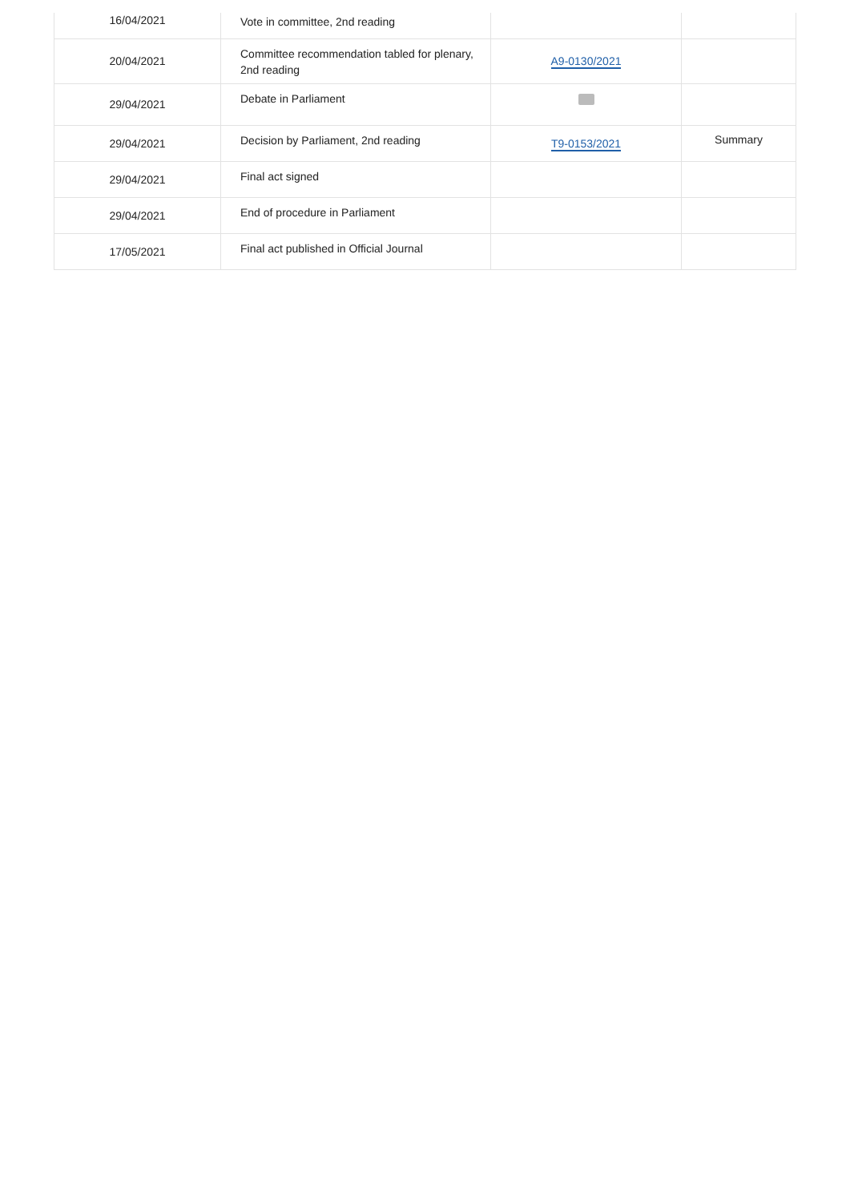| 16/04/2021 | Vote in committee, 2nd reading | | |
| 20/04/2021 | Committee recommendation tabled for plenary, 2nd reading | A9-0130/2021 | |
| 29/04/2021 | Debate in Parliament | | |
| 29/04/2021 | Decision by Parliament, 2nd reading | T9-0153/2021 | Summary |
| 29/04/2021 | Final act signed | | |
| 29/04/2021 | End of procedure in Parliament | | |
| 17/05/2021 | Final act published in Official Journal | | |